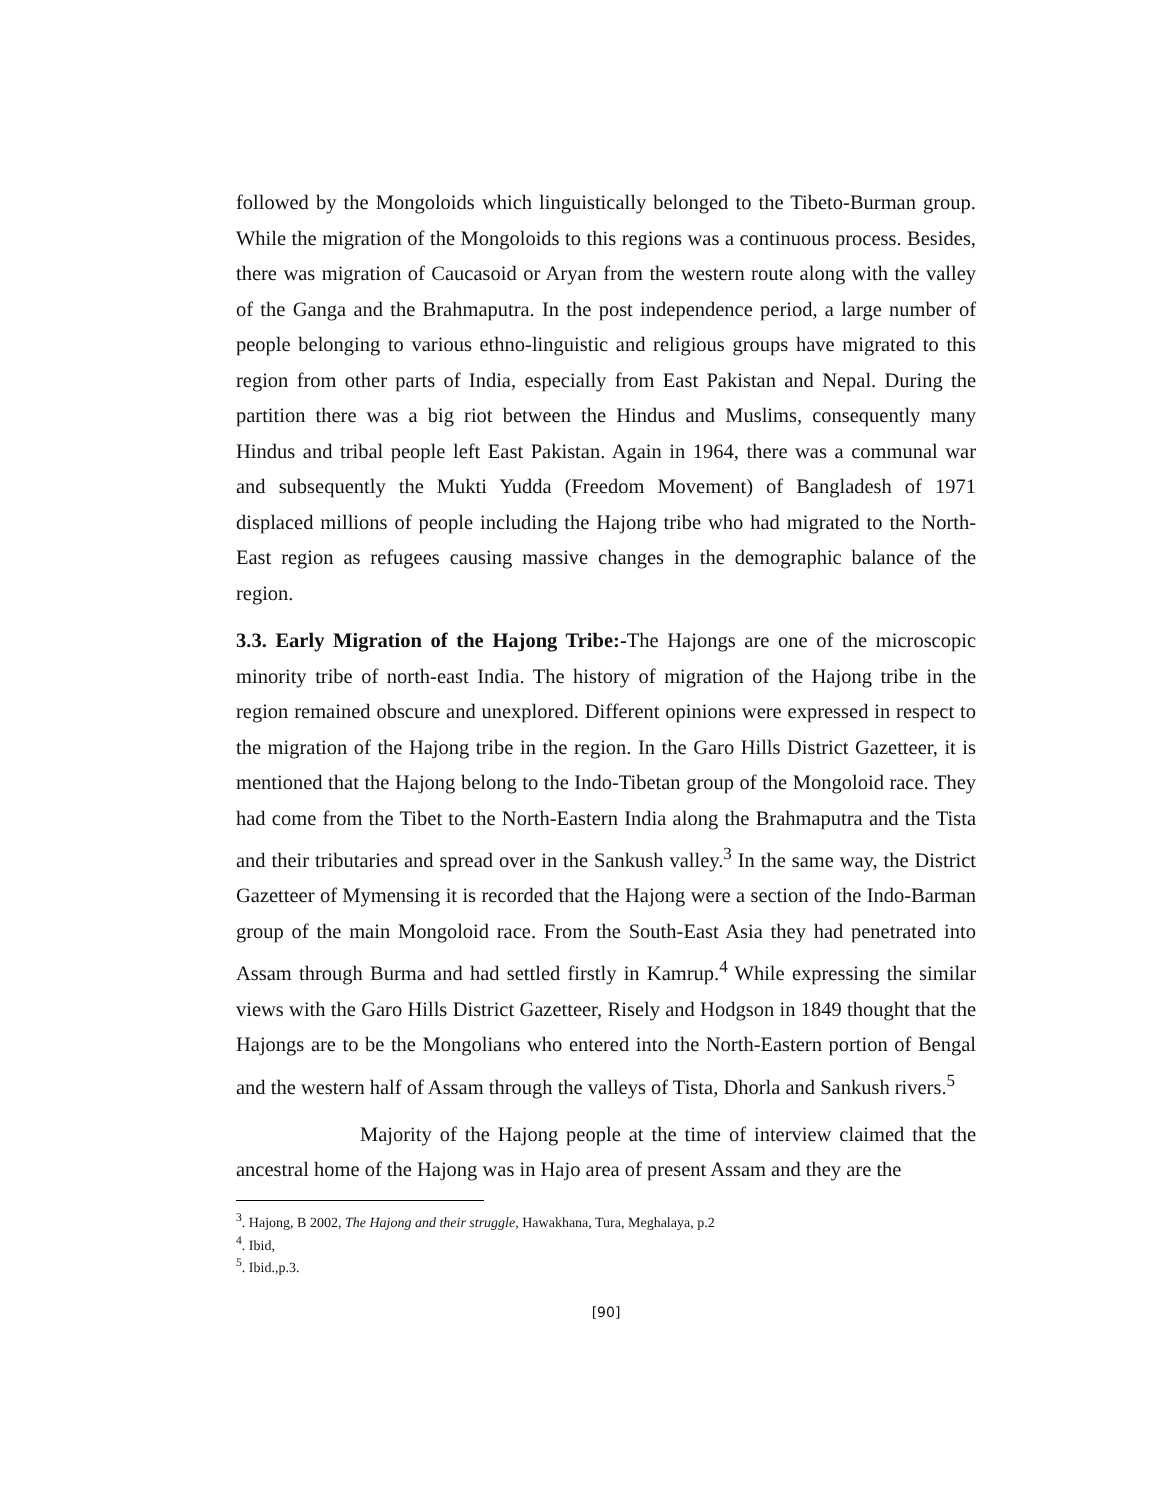followed by the Mongoloids which linguistically belonged to the Tibeto-Burman group. While the migration of the Mongoloids to this regions was a continuous process. Besides, there was migration of Caucasoid or Aryan from the western route along with the valley of the Ganga and the Brahmaputra. In the post independence period, a large number of people belonging to various ethno-linguistic and religious groups have migrated to this region from other parts of India, especially from East Pakistan and Nepal. During the partition there was a big riot between the Hindus and Muslims, consequently many Hindus and tribal people left East Pakistan. Again in 1964, there was a communal war and subsequently the Mukti Yudda (Freedom Movement) of Bangladesh of 1971 displaced millions of people including the Hajong tribe who had migrated to the North-East region as refugees causing massive changes in the demographic balance of the region.
3.3. Early Migration of the Hajong Tribe:-The Hajongs are one of the microscopic minority tribe of north-east India. The history of migration of the Hajong tribe in the region remained obscure and unexplored. Different opinions were expressed in respect to the migration of the Hajong tribe in the region. In the Garo Hills District Gazetteer, it is mentioned that the Hajong belong to the Indo-Tibetan group of the Mongoloid race. They had come from the Tibet to the North-Eastern India along the Brahmaputra and the Tista and their tributaries and spread over in the Sankush valley.<sup>3</sup> In the same way, the District Gazetteer of Mymensing it is recorded that the Hajong were a section of the Indo-Barman group of the main Mongoloid race. From the South-East Asia they had penetrated into Assam through Burma and had settled firstly in Kamrup.<sup>4</sup> While expressing the similar views with the Garo Hills District Gazetteer, Risely and Hodgson in 1849 thought that the Hajongs are to be the Mongolians who entered into the North-Eastern portion of Bengal and the western half of Assam through the valleys of Tista, Dhorla and Sankush rivers.<sup>5</sup>
Majority of the Hajong people at the time of interview claimed that the ancestral home of the Hajong was in Hajo area of present Assam and they are the
<sup>3</sup>. Hajong, B 2002, The Hajong and their struggle, Hawakhana, Tura, Meghalaya, p.2
<sup>4</sup>. Ibid,
<sup>5</sup>. Ibid.,p.3.
[90]